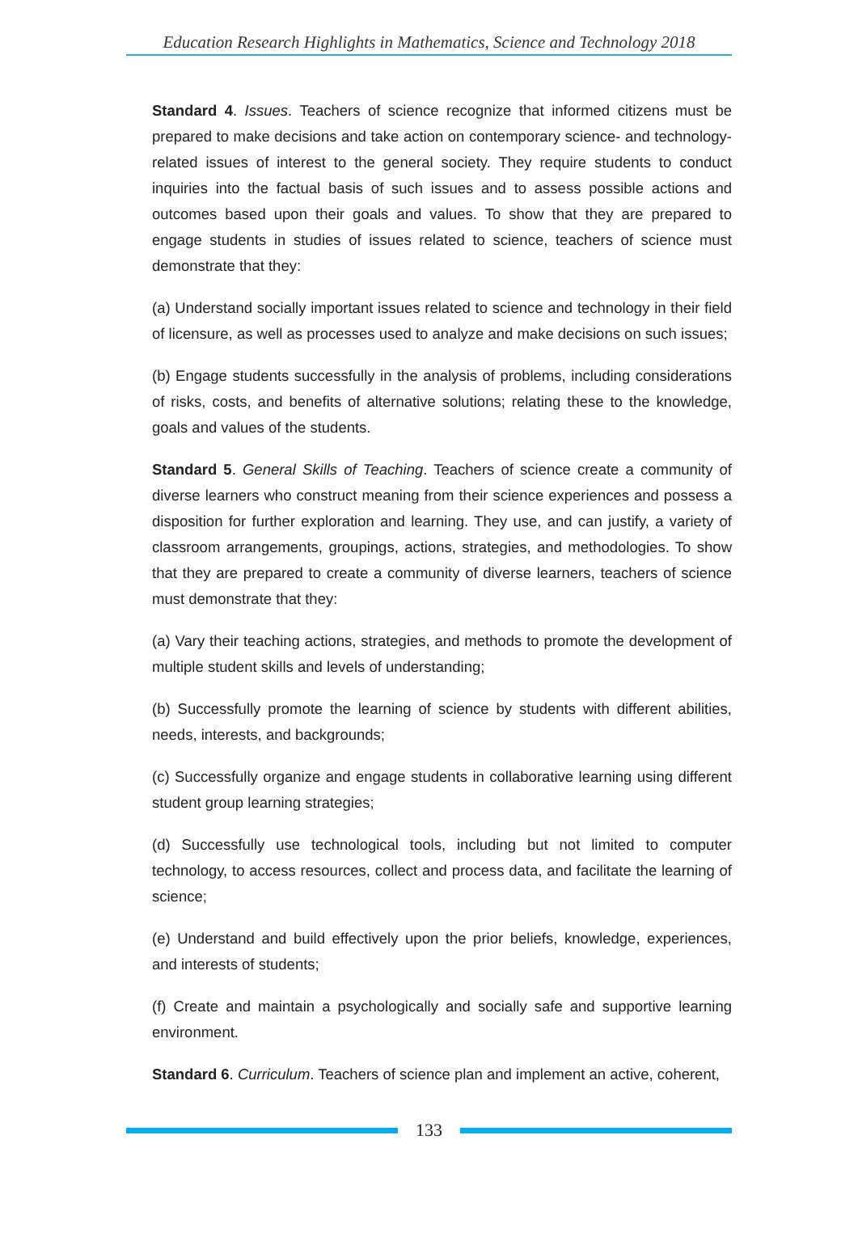Education Research Highlights in Mathematics, Science and Technology 2018
Standard 4. Issues. Teachers of science recognize that informed citizens must be prepared to make decisions and take action on contemporary science- and technology-related issues of interest to the general society. They require students to conduct inquiries into the factual basis of such issues and to assess possible actions and outcomes based upon their goals and values. To show that they are prepared to engage students in studies of issues related to science, teachers of science must demonstrate that they:
(a) Understand socially important issues related to science and technology in their field of licensure, as well as processes used to analyze and make decisions on such issues;
(b) Engage students successfully in the analysis of problems, including considerations of risks, costs, and benefits of alternative solutions; relating these to the knowledge, goals and values of the students.
Standard 5. General Skills of Teaching. Teachers of science create a community of diverse learners who construct meaning from their science experiences and possess a disposition for further exploration and learning. They use, and can justify, a variety of classroom arrangements, groupings, actions, strategies, and methodologies. To show that they are prepared to create a community of diverse learners, teachers of science must demonstrate that they:
(a) Vary their teaching actions, strategies, and methods to promote the development of multiple student skills and levels of understanding;
(b) Successfully promote the learning of science by students with different abilities, needs, interests, and backgrounds;
(c) Successfully organize and engage students in collaborative learning using different student group learning strategies;
(d) Successfully use technological tools, including but not limited to computer technology, to access resources, collect and process data, and facilitate the learning of science;
(e) Understand and build effectively upon the prior beliefs, knowledge, experiences, and interests of students;
(f) Create and maintain a psychologically and socially safe and supportive learning environment.
Standard 6. Curriculum. Teachers of science plan and implement an active, coherent,
133